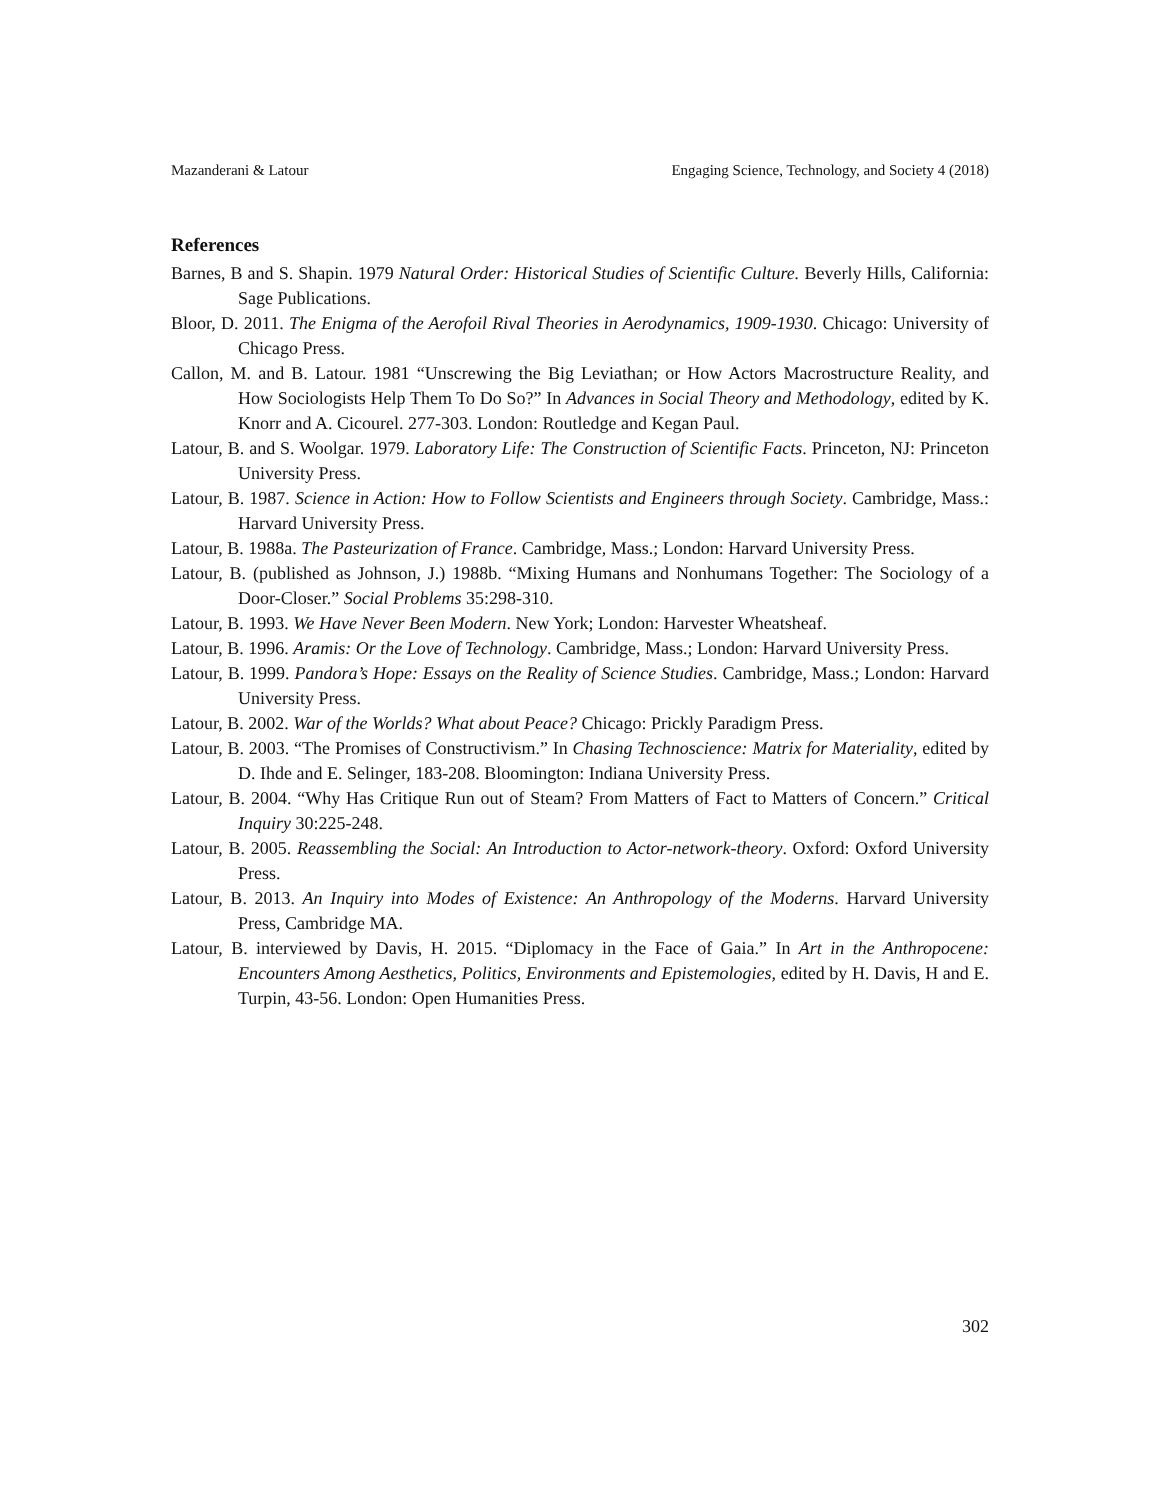Mazanderani & Latour Engaging Science, Technology, and Society 4 (2018)
References
Barnes, B and S. Shapin. 1979 Natural Order: Historical Studies of Scientific Culture. Beverly Hills, California: Sage Publications.
Bloor, D. 2011. The Enigma of the Aerofoil Rival Theories in Aerodynamics, 1909-1930. Chicago: University of Chicago Press.
Callon, M. and B. Latour. 1981 “Unscrewing the Big Leviathan; or How Actors Macrostructure Reality, and How Sociologists Help Them To Do So?” In Advances in Social Theory and Methodology, edited by K. Knorr and A. Cicourel. 277-303. London: Routledge and Kegan Paul.
Latour, B. and S. Woolgar. 1979. Laboratory Life: The Construction of Scientific Facts. Princeton, NJ: Princeton University Press.
Latour, B. 1987. Science in Action: How to Follow Scientists and Engineers through Society. Cambridge, Mass.: Harvard University Press.
Latour, B. 1988a. The Pasteurization of France. Cambridge, Mass.; London: Harvard University Press.
Latour, B. (published as Johnson, J.) 1988b. “Mixing Humans and Nonhumans Together: The Sociology of a Door-Closer.” Social Problems 35:298-310.
Latour, B. 1993. We Have Never Been Modern. New York; London: Harvester Wheatsheaf.
Latour, B. 1996. Aramis: Or the Love of Technology. Cambridge, Mass.; London: Harvard University Press.
Latour, B. 1999. Pandora’s Hope: Essays on the Reality of Science Studies. Cambridge, Mass.; London: Harvard University Press.
Latour, B. 2002. War of the Worlds? What about Peace? Chicago: Prickly Paradigm Press.
Latour, B. 2003. “The Promises of Constructivism.” In Chasing Technoscience: Matrix for Materiality, edited by D. Ihde and E. Selinger, 183-208. Bloomington: Indiana University Press.
Latour, B. 2004. “Why Has Critique Run out of Steam? From Matters of Fact to Matters of Concern.” Critical Inquiry 30:225-248.
Latour, B. 2005. Reassembling the Social: An Introduction to Actor-network-theory. Oxford: Oxford University Press.
Latour, B. 2013. An Inquiry into Modes of Existence: An Anthropology of the Moderns. Harvard University Press, Cambridge MA.
Latour, B. interviewed by Davis, H. 2015. “Diplomacy in the Face of Gaia.” In Art in the Anthropocene: Encounters Among Aesthetics, Politics, Environments and Epistemologies, edited by H. Davis, H and E. Turpin, 43-56. London: Open Humanities Press.
302